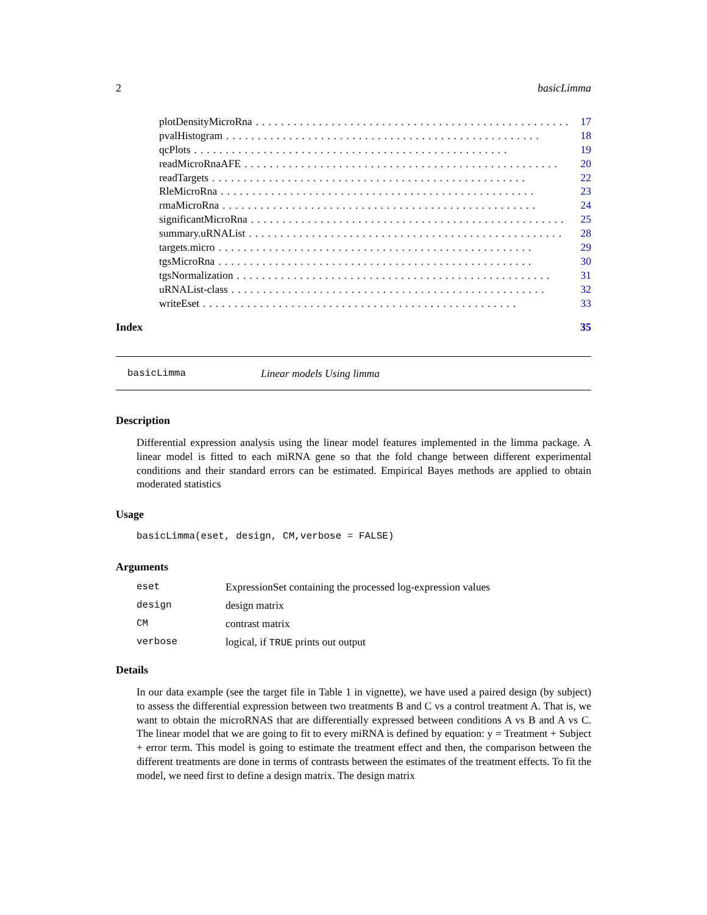2 basicLimma
plotDensityMicroRna.................................................. 17
pvalHistogram.................................................. 18
qcPlots.................................................. 19
readMicroRnaAFE.................................................. 20
readTargets.................................................. 22
RleMicroRna.................................................. 23
rmaMicroRna.................................................. 24
significantMicroRna.................................................. 25
summary.uRNAList.................................................. 28
targets.micro.................................................. 29
tgsMicroRna.................................................. 30
tgsNormalization.................................................. 31
uRNAList-class.................................................. 32
writeEset.................................................. 33
Index 35
basicLimma Linear models Using limma
Description
Differential expression analysis using the linear model features implemented in the limma package. A linear model is fitted to each miRNA gene so that the fold change between different experimental conditions and their standard errors can be estimated. Empirical Bayes methods are applied to obtain moderated statistics
Usage
basicLimma(eset, design, CM,verbose = FALSE)
Arguments
| eset | ExpressionSet containing the processed log-expression values |
| design | design matrix |
| CM | contrast matrix |
| verbose | logical, if TRUE prints out output |
Details
In our data example (see the target file in Table 1 in vignette), we have used a paired design (by subject) to assess the differential expression between two treatments B and C vs a control treatment A. That is, we want to obtain the microRNAS that are differentially expressed between conditions A vs B and A vs C. The linear model that we are going to fit to every miRNA is defined by equation: y = Treatment + Subject + error term. This model is going to estimate the treatment effect and then, the comparison between the different treatments are done in terms of contrasts between the estimates of the treatment effects. To fit the model, we need first to define a design matrix. The design matrix